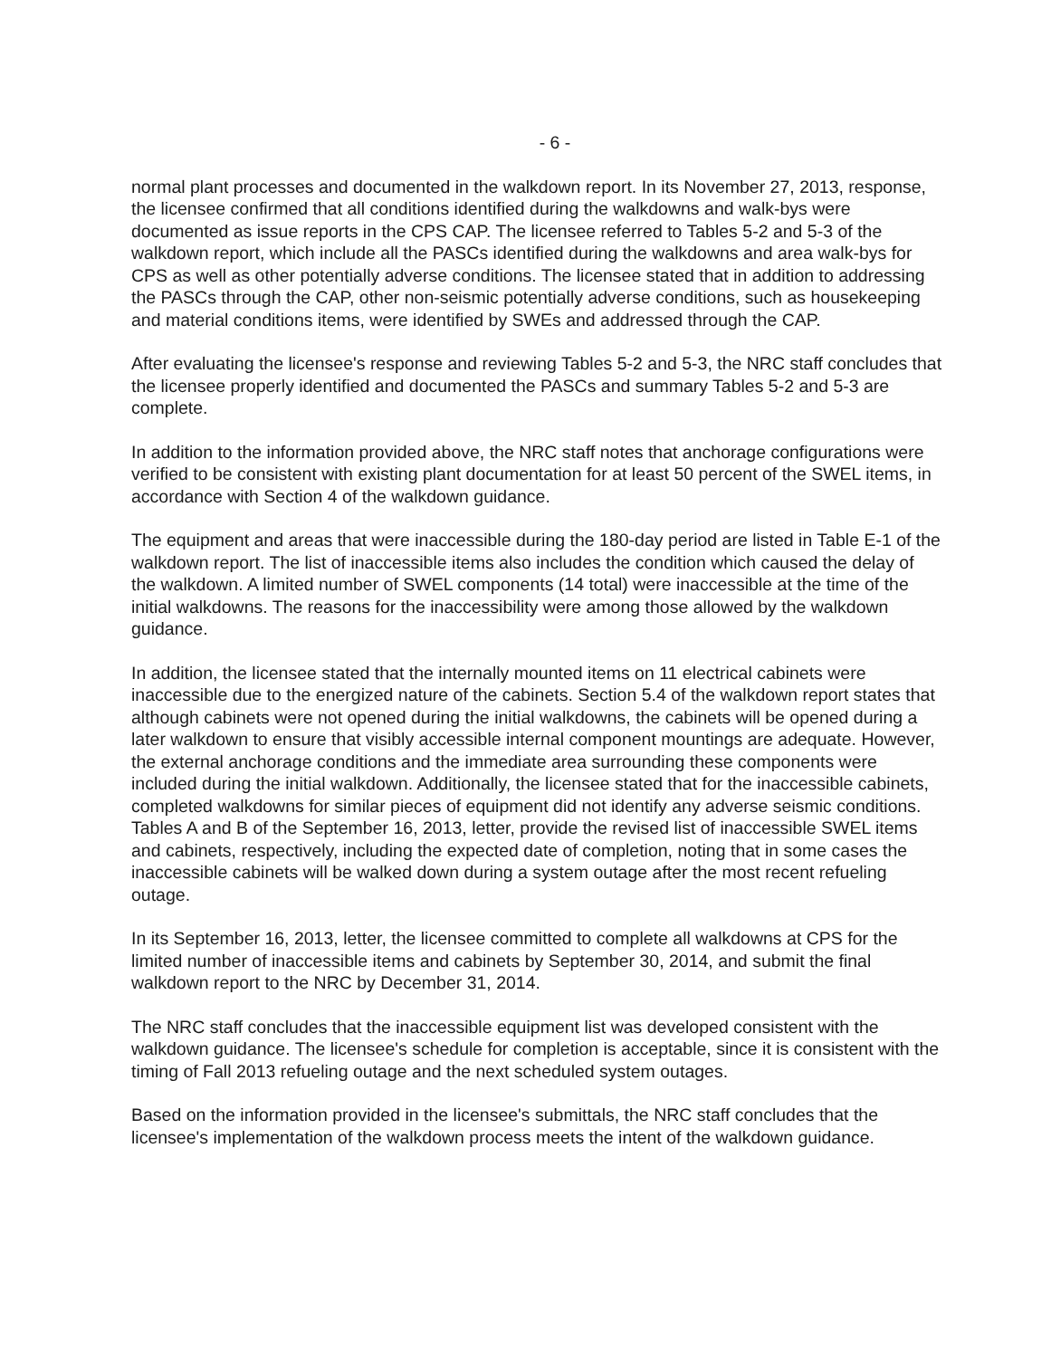- 6 -
normal plant processes and documented in the walkdown report. In its November 27, 2013, response, the licensee confirmed that all conditions identified during the walkdowns and walk-bys were documented as issue reports in the CPS CAP. The licensee referred to Tables 5-2 and 5-3 of the walkdown report, which include all the PASCs identified during the walkdowns and area walk-bys for CPS as well as other potentially adverse conditions. The licensee stated that in addition to addressing the PASCs through the CAP, other non-seismic potentially adverse conditions, such as housekeeping and material conditions items, were identified by SWEs and addressed through the CAP.
After evaluating the licensee's response and reviewing Tables 5-2 and 5-3, the NRC staff concludes that the licensee properly identified and documented the PASCs and summary Tables 5-2 and 5-3 are complete.
In addition to the information provided above, the NRC staff notes that anchorage configurations were verified to be consistent with existing plant documentation for at least 50 percent of the SWEL items, in accordance with Section 4 of the walkdown guidance.
The equipment and areas that were inaccessible during the 180-day period are listed in Table E-1 of the walkdown report. The list of inaccessible items also includes the condition which caused the delay of the walkdown. A limited number of SWEL components (14 total) were inaccessible at the time of the initial walkdowns. The reasons for the inaccessibility were among those allowed by the walkdown guidance.
In addition, the licensee stated that the internally mounted items on 11 electrical cabinets were inaccessible due to the energized nature of the cabinets. Section 5.4 of the walkdown report states that although cabinets were not opened during the initial walkdowns, the cabinets will be opened during a later walkdown to ensure that visibly accessible internal component mountings are adequate. However, the external anchorage conditions and the immediate area surrounding these components were included during the initial walkdown. Additionally, the licensee stated that for the inaccessible cabinets, completed walkdowns for similar pieces of equipment did not identify any adverse seismic conditions. Tables A and B of the September 16, 2013, letter, provide the revised list of inaccessible SWEL items and cabinets, respectively, including the expected date of completion, noting that in some cases the inaccessible cabinets will be walked down during a system outage after the most recent refueling outage.
In its September 16, 2013, letter, the licensee committed to complete all walkdowns at CPS for the limited number of inaccessible items and cabinets by September 30, 2014, and submit the final walkdown report to the NRC by December 31, 2014.
The NRC staff concludes that the inaccessible equipment list was developed consistent with the walkdown guidance. The licensee's schedule for completion is acceptable, since it is consistent with the timing of Fall 2013 refueling outage and the next scheduled system outages.
Based on the information provided in the licensee's submittals, the NRC staff concludes that the licensee's implementation of the walkdown process meets the intent of the walkdown guidance.